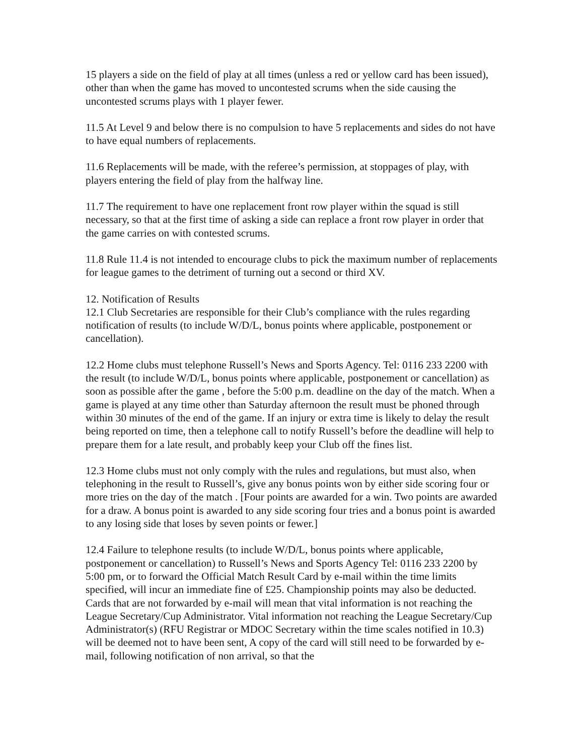15 players a side on the field of play at all times (unless a red or yellow card has been issued), other than when the game has moved to uncontested scrums when the side causing the uncontested scrums plays with 1 player fewer.
11.5 At Level 9 and below there is no compulsion to have 5 replacements and sides do not have to have equal numbers of replacements.
11.6 Replacements will be made, with the referee’s permission, at stoppages of play, with players entering the field of play from the halfway line.
11.7 The requirement to have one replacement front row player within the squad is still necessary, so that at the first time of asking a side can replace a front row player in order that the game carries on with contested scrums.
11.8 Rule 11.4 is not intended to encourage clubs to pick the maximum number of replacements for league games to the detriment of turning out a second or third XV.
12. Notification of Results
12.1 Club Secretaries are responsible for their Club’s compliance with the rules regarding notification of results (to include W/D/L, bonus points where applicable, postponement or cancellation).
12.2 Home clubs must telephone Russell’s News and Sports Agency. Tel: 0116 233 2200 with the result (to include W/D/L, bonus points where applicable, postponement or cancellation) as soon as possible after the game , before the 5:00 p.m. deadline on the day of the match. When a game is played at any time other than Saturday afternoon the result must be phoned through within 30 minutes of the end of the game. If an injury or extra time is likely to delay the result being reported on time, then a telephone call to notify Russell’s before the deadline will help to prepare them for a late result, and probably keep your Club off the fines list.
12.3 Home clubs must not only comply with the rules and regulations, but must also, when telephoning in the result to Russell’s, give any bonus points won by either side scoring four or more tries on the day of the match . [Four points are awarded for a win. Two points are awarded for a draw. A bonus point is awarded to any side scoring four tries and a bonus point is awarded to any losing side that loses by seven points or fewer.]
12.4 Failure to telephone results (to include W/D/L, bonus points where applicable, postponement or cancellation) to Russell’s News and Sports Agency Tel: 0116 233 2200 by 5:00 pm, or to forward the Official Match Result Card by e-mail within the time limits specified, will incur an immediate fine of £25. Championship points may also be deducted. Cards that are not forwarded by e-mail will mean that vital information is not reaching the League Secretary/Cup Administrator. Vital information not reaching the League Secretary/Cup Administrator(s) (RFU Registrar or MDOC Secretary within the time scales notified in 10.3) will be deemed not to have been sent, A copy of the card will still need to be forwarded by e-mail, following notification of non arrival, so that the